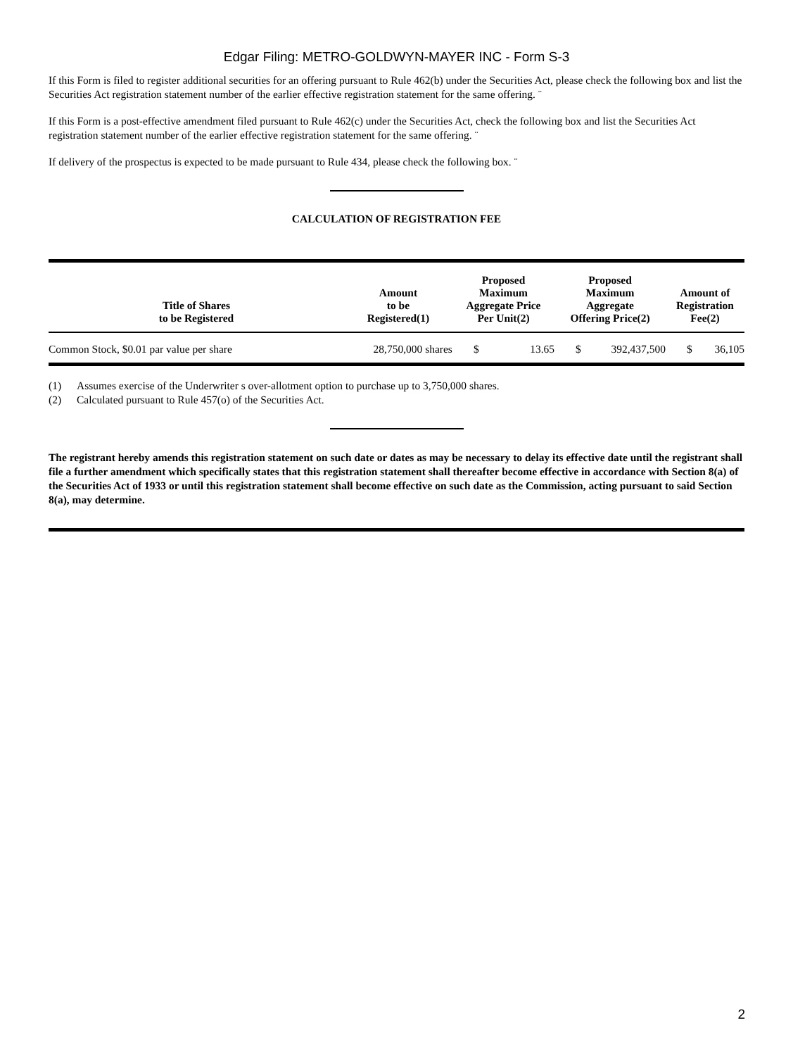Edgar Filing: METRO-GOLDWYN-MAYER INC - Form S-3
If this Form is filed to register additional securities for an offering pursuant to Rule 462(b) under the Securities Act, please check the following box and list the Securities Act registration statement number of the earlier effective registration statement for the same offering. ¨
If this Form is a post-effective amendment filed pursuant to Rule 462(c) under the Securities Act, check the following box and list the Securities Act registration statement number of the earlier effective registration statement for the same offering. ¨
If delivery of the prospectus is expected to be made pursuant to Rule 434, please check the following box. ¨
CALCULATION OF REGISTRATION FEE
| Title of Shares to be Registered | Amount to be Registered(1) | Proposed Maximum Aggregate Price Per Unit(2) | | Proposed Maximum Aggregate Offering Price(2) | | Amount of Registration Fee(2) | |
| --- | --- | --- | --- | --- | --- | --- | --- |
| Common Stock, $0.01 par value per share | 28,750,000 shares | $ | 13.65 | $ | 392,437,500 | $ | 36,105 |
(1) Assumes exercise of the Underwriter s over-allotment option to purchase up to 3,750,000 shares.
(2) Calculated pursuant to Rule 457(o) of the Securities Act.
The registrant hereby amends this registration statement on such date or dates as may be necessary to delay its effective date until the registrant shall file a further amendment which specifically states that this registration statement shall thereafter become effective in accordance with Section 8(a) of the Securities Act of 1933 or until this registration statement shall become effective on such date as the Commission, acting pursuant to said Section 8(a), may determine.
2